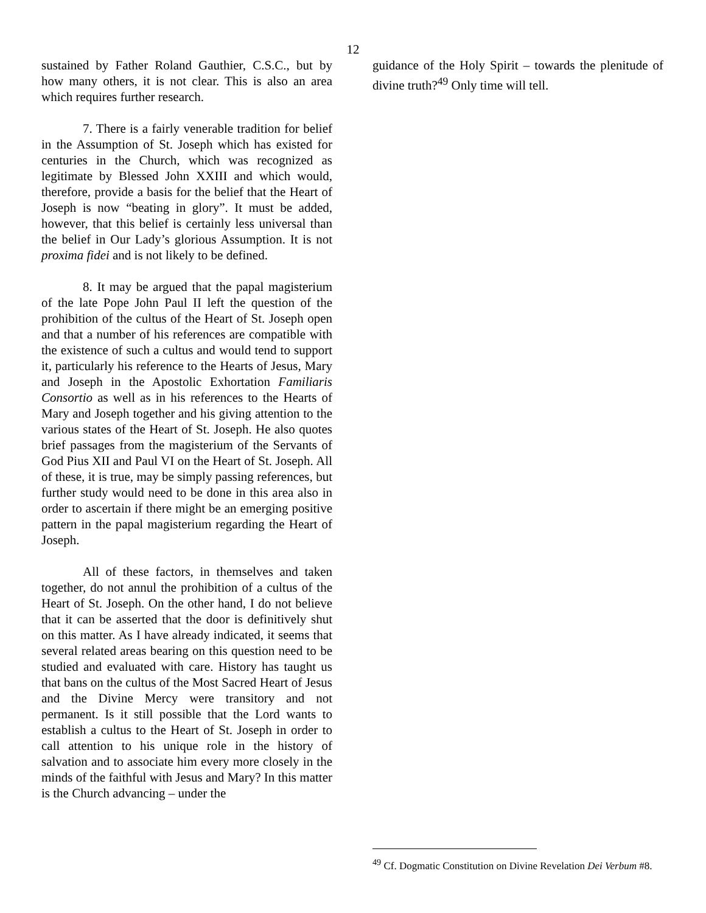12
sustained by Father Roland Gauthier, C.S.C., but by how many others, it is not clear. This is also an area which requires further research.
7. There is a fairly venerable tradition for belief in the Assumption of St. Joseph which has existed for centuries in the Church, which was recognized as legitimate by Blessed John XXIII and which would, therefore, provide a basis for the belief that the Heart of Joseph is now “beating in glory”. It must be added, however, that this belief is certainly less universal than the belief in Our Lady’s glorious Assumption. It is not proxima fidei and is not likely to be defined.
8. It may be argued that the papal magisterium of the late Pope John Paul II left the question of the prohibition of the cultus of the Heart of St. Joseph open and that a number of his references are compatible with the existence of such a cultus and would tend to support it, particularly his reference to the Hearts of Jesus, Mary and Joseph in the Apostolic Exhortation Familiaris Consortio as well as in his references to the Hearts of Mary and Joseph together and his giving attention to the various states of the Heart of St. Joseph. He also quotes brief passages from the magisterium of the Servants of God Pius XII and Paul VI on the Heart of St. Joseph. All of these, it is true, may be simply passing references, but further study would need to be done in this area also in order to ascertain if there might be an emerging positive pattern in the papal magisterium regarding the Heart of Joseph.
All of these factors, in themselves and taken together, do not annul the prohibition of a cultus of the Heart of St. Joseph. On the other hand, I do not believe that it can be asserted that the door is definitively shut on this matter. As I have already indicated, it seems that several related areas bearing on this question need to be studied and evaluated with care. History has taught us that bans on the cultus of the Most Sacred Heart of Jesus and the Divine Mercy were transitory and not permanent. Is it still possible that the Lord wants to establish a cultus to the Heart of St. Joseph in order to call attention to his unique role in the history of salvation and to associate him every more closely in the minds of the faithful with Jesus and Mary? In this matter is the Church advancing – under the
guidance of the Holy Spirit – towards the plenitude of divine truth?<sup>49</sup> Only time will tell.
<sup>49</sup> Cf. Dogmatic Constitution on Divine Revelation Dei Verbum #8.